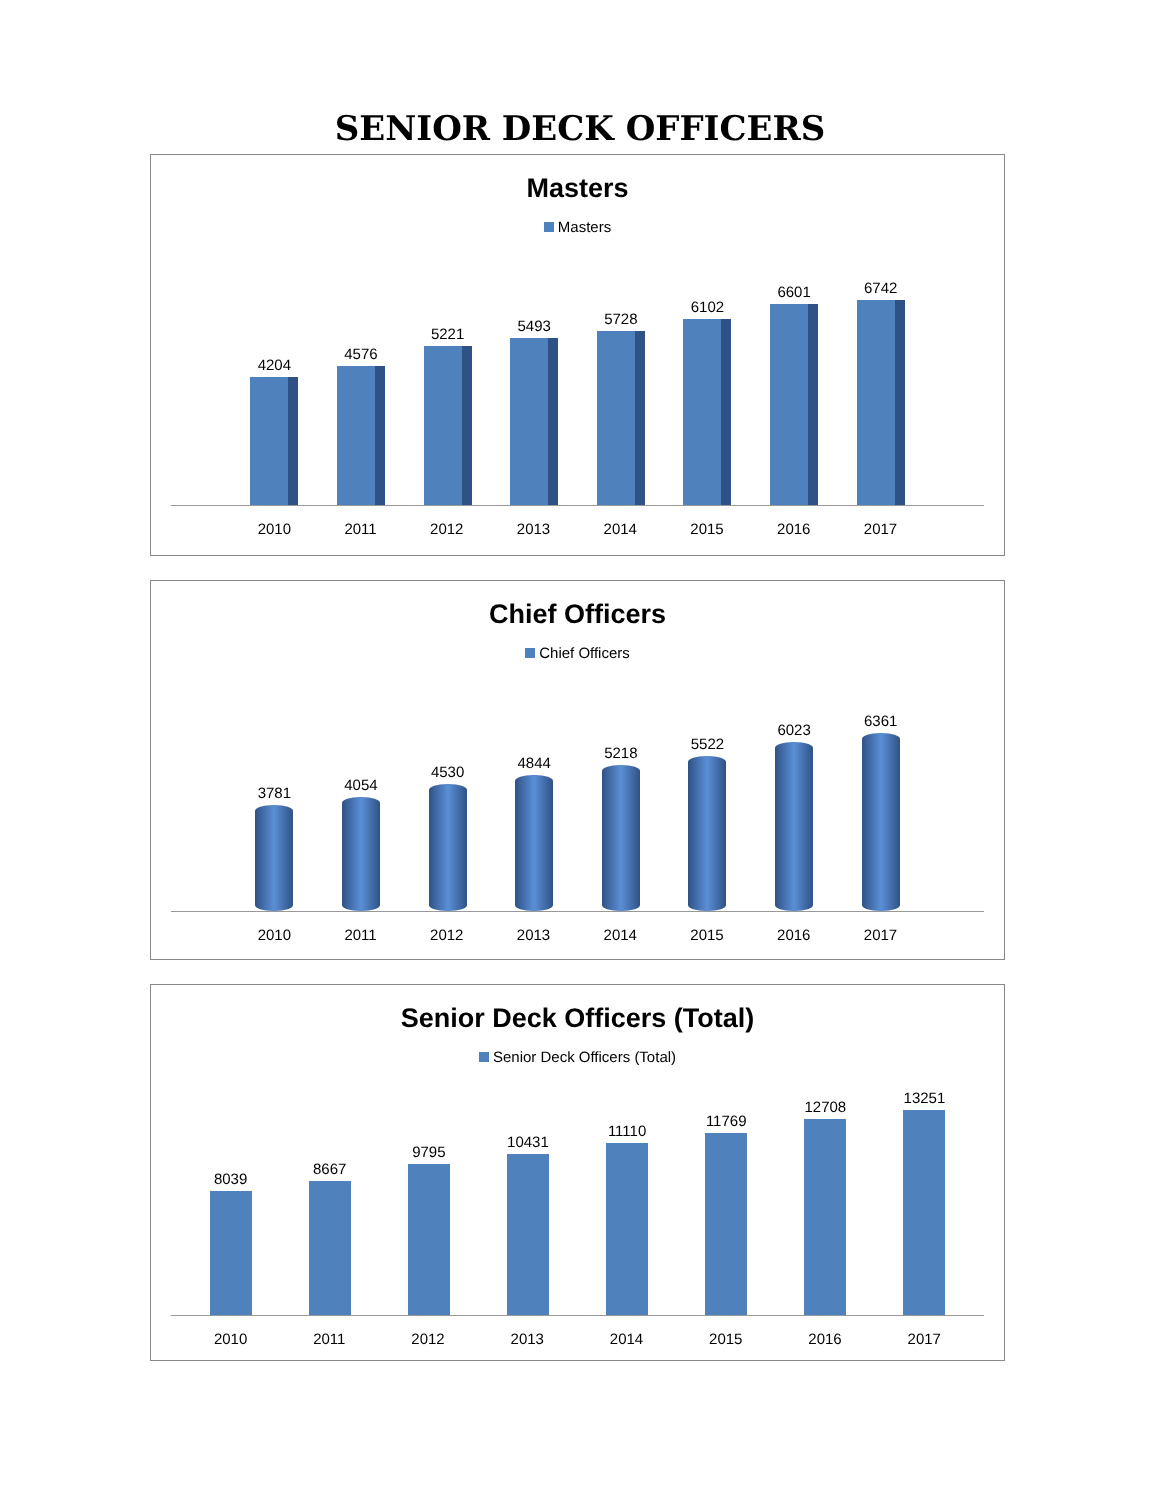SENIOR DECK OFFICERS
Masters
Masters
4204
4576
5221
5493
5728
6102
6601
6742
2010 2011 2012 2013 2014 2015 2016 2017
Chief Officers
Chief Officers
3781
4054
4530
4844
5218
5522
6023
6361
2010 2011 2012 2013 2014 2015 2016 2017
Senior Deck Officers (Total)
Senior Deck Officers (Total)
8039
8667
9795
10431
11110
11769
12708
13251
2010 2011 2012 2013 2014 2015 2016 2017